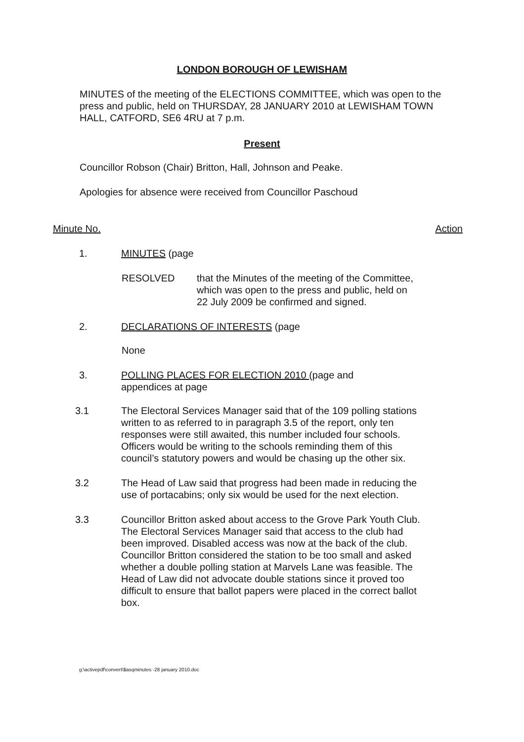LONDON BOROUGH OF LEWISHAM
MINUTES of the meeting of the ELECTIONS COMMITTEE, which was open to the press and public, held on THURSDAY, 28 JANUARY 2010 at LEWISHAM TOWN HALL, CATFORD, SE6 4RU at 7 p.m.
Present
Councillor Robson (Chair) Britton, Hall, Johnson and Peake.
Apologies for absence were received from Councillor Paschoud
Minute No. Action
1. MINUTES (page
RESOLVED that the Minutes of the meeting of the Committee, which was open to the press and public, held on 22 July 2009 be confirmed and signed.
2. DECLARATIONS OF INTERESTS (page
None
3. POLLING PLACES FOR ELECTION 2010 (page and appendices at page
3.1 The Electoral Services Manager said that of the 109 polling stations written to as referred to in paragraph 3.5 of the report, only ten responses were still awaited, this number included four schools. Officers would be writing to the schools reminding them of this council’s statutory powers and would be chasing up the other six.
3.2 The Head of Law said that progress had been made in reducing the use of portacabins; only six would be used for the next election.
3.3 Councillor Britton asked about access to the Grove Park Youth Club. The Electoral Services Manager said that access to the club had been improved. Disabled access was now at the back of the club. Councillor Britton considered the station to be too small and asked whether a double polling station at Marvels Lane was feasible. The Head of Law did not advocate double stations since it proved too difficult to ensure that ballot papers were placed in the correct ballot box.
g:\activepdf\convert\$asqminutes -28 january 2010.doc